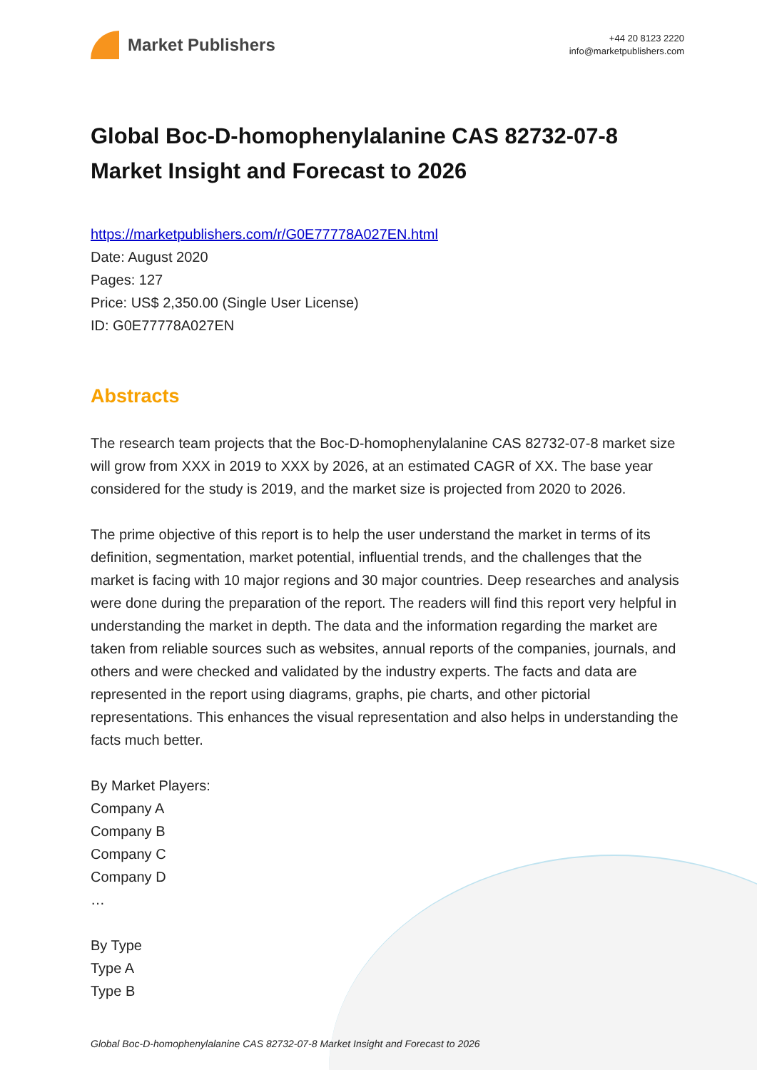Market Publishers
+44 20 8123 2220
info@marketpublishers.com
Global Boc-D-homophenylalanine CAS 82732-07-8 Market Insight and Forecast to 2026
https://marketpublishers.com/r/G0E77778A027EN.html
Date: August 2020
Pages: 127
Price: US$ 2,350.00 (Single User License)
ID: G0E77778A027EN
Abstracts
The research team projects that the Boc-D-homophenylalanine CAS 82732-07-8 market size will grow from XXX in 2019 to XXX by 2026, at an estimated CAGR of XX. The base year considered for the study is 2019, and the market size is projected from 2020 to 2026.
The prime objective of this report is to help the user understand the market in terms of its definition, segmentation, market potential, influential trends, and the challenges that the market is facing with 10 major regions and 30 major countries. Deep researches and analysis were done during the preparation of the report. The readers will find this report very helpful in understanding the market in depth. The data and the information regarding the market are taken from reliable sources such as websites, annual reports of the companies, journals, and others and were checked and validated by the industry experts. The facts and data are represented in the report using diagrams, graphs, pie charts, and other pictorial representations. This enhances the visual representation and also helps in understanding the facts much better.
By Market Players:
Company A
Company B
Company C
Company D
…
By Type
Type A
Type B
Global Boc-D-homophenylalanine CAS 82732-07-8 Market Insight and Forecast to 2026